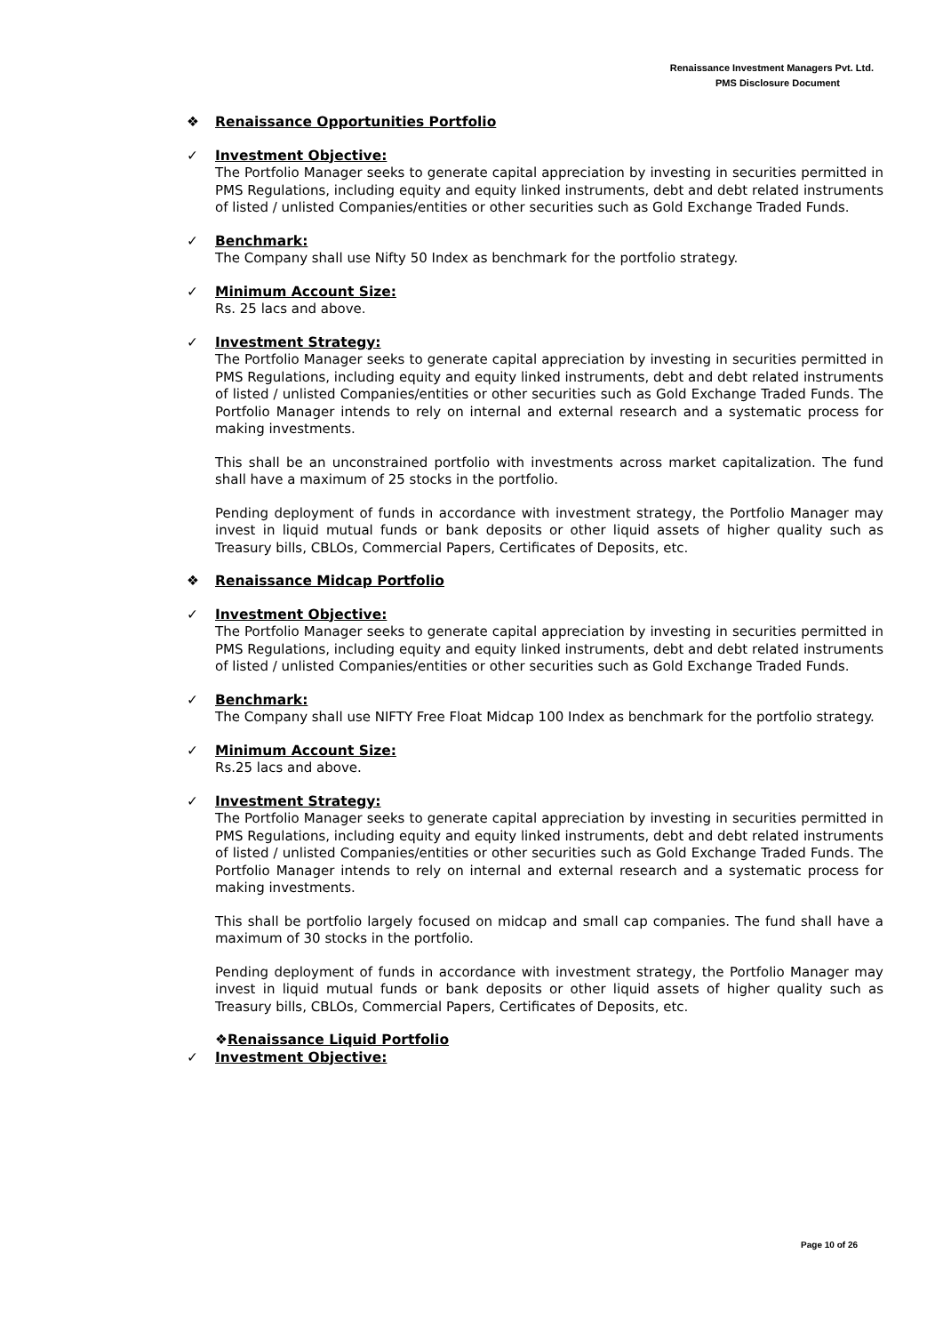Renaissance Investment Managers Pvt. Ltd.
PMS Disclosure Document
❖ Renaissance Opportunities Portfolio
✓ Investment Objective:
The Portfolio Manager seeks to generate capital appreciation by investing in securities permitted in PMS Regulations, including equity and equity linked instruments, debt and debt related instruments of listed / unlisted Companies/entities or other securities such as Gold Exchange Traded Funds.
✓ Benchmark:
The Company shall use Nifty 50 Index as benchmark for the portfolio strategy.
✓ Minimum Account Size:
Rs. 25 lacs and above.
✓ Investment Strategy:
The Portfolio Manager seeks to generate capital appreciation by investing in securities permitted in PMS Regulations, including equity and equity linked instruments, debt and debt related instruments of listed / unlisted Companies/entities or other securities such as Gold Exchange Traded Funds. The Portfolio Manager intends to rely on internal and external research and a systematic process for making investments.
This shall be an unconstrained portfolio with investments across market capitalization. The fund shall have a maximum of 25 stocks in the portfolio.
Pending deployment of funds in accordance with investment strategy, the Portfolio Manager may invest in liquid mutual funds or bank deposits or other liquid assets of higher quality such as Treasury bills, CBLOs, Commercial Papers, Certificates of Deposits, etc.
❖ Renaissance Midcap Portfolio
✓ Investment Objective:
The Portfolio Manager seeks to generate capital appreciation by investing in securities permitted in PMS Regulations, including equity and equity linked instruments, debt and debt related instruments of listed / unlisted Companies/entities or other securities such as Gold Exchange Traded Funds.
✓ Benchmark:
The Company shall use NIFTY Free Float Midcap 100 Index as benchmark for the portfolio strategy.
✓ Minimum Account Size:
Rs.25 lacs and above.
✓ Investment Strategy:
The Portfolio Manager seeks to generate capital appreciation by investing in securities permitted in PMS Regulations, including equity and equity linked instruments, debt and debt related instruments of listed / unlisted Companies/entities or other securities such as Gold Exchange Traded Funds. The Portfolio Manager intends to rely on internal and external research and a systematic process for making investments.
This shall be portfolio largely focused on midcap and small cap companies. The fund shall have a maximum of 30 stocks in the portfolio.
Pending deployment of funds in accordance with investment strategy, the Portfolio Manager may invest in liquid mutual funds or bank deposits or other liquid assets of higher quality such as Treasury bills, CBLOs, Commercial Papers, Certificates of Deposits, etc.
❖Renaissance Liquid Portfolio
✓ Investment Objective:
Page 10 of 26